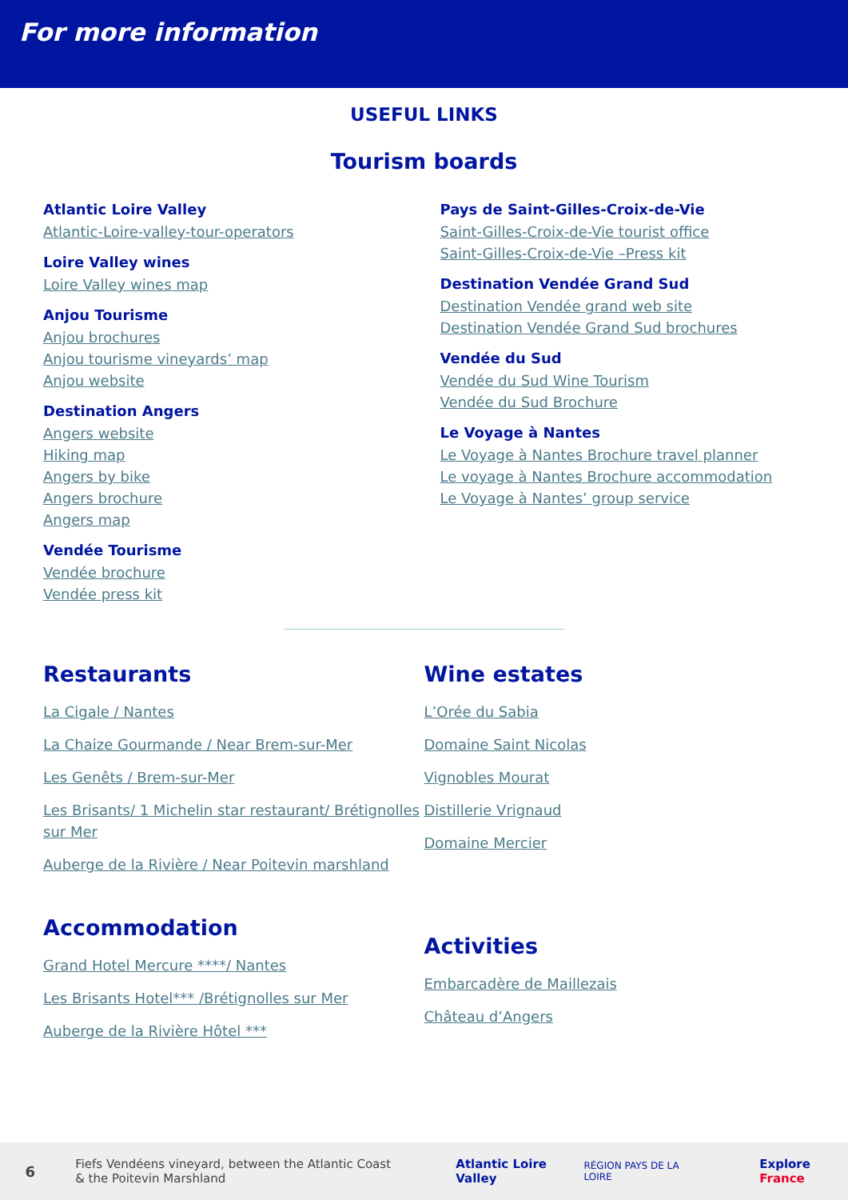For more information
USEFUL LINKS
Tourism boards
Atlantic Loire Valley
Atlantic-Loire-valley-tour-operators
Loire Valley wines
Loire Valley wines map
Anjou Tourisme
Anjou brochures
Anjou tourisme vineyards’ map
Anjou website
Destination Angers
Angers website
Hiking map
Angers by bike
Angers brochure
Angers map
Vendée Tourisme
Vendée brochure
Vendée press kit
Pays de Saint-Gilles-Croix-de-Vie
Saint-Gilles-Croix-de-Vie tourist office
Saint-Gilles-Croix-de-Vie –Press kit
Destination Vendée Grand Sud
Destination Vendée grand web site
Destination Vendée Grand Sud brochures
Vendée du Sud
Vendée du Sud Wine Tourism
Vendée du Sud Brochure
Le Voyage à Nantes
Le Voyage à Nantes Brochure travel planner
Le voyage à Nantes Brochure accommodation
Le Voyage à Nantes’ group service
Restaurants
La Cigale / Nantes
La Chaize Gourmande / Near Brem-sur-Mer
Les Genêts / Brem-sur-Mer
Les Brisants/ 1 Michelin star restaurant/ Brétignolles sur Mer
Auberge de la Rivière / Near Poitevin marshland
Accommodation
Grand Hotel Mercure ****/ Nantes
Les Brisants Hotel*** /Brétignolles sur Mer
Auberge de la Rivière Hôtel ***
Wine estates
L’Orée du Sabia
Domaine Saint Nicolas
Vignobles Mourat
Distillerie Vrignaud
Domaine Mercier
Activities
Embarcadère de Maillezais
Château d’Angers
6 Fiefs Vendéens vineyard, between the Atlantic Coast & the Poitevin Marshland Atlantic Loire Valley RÉGION PAYS DE LA LOIRE Explore France